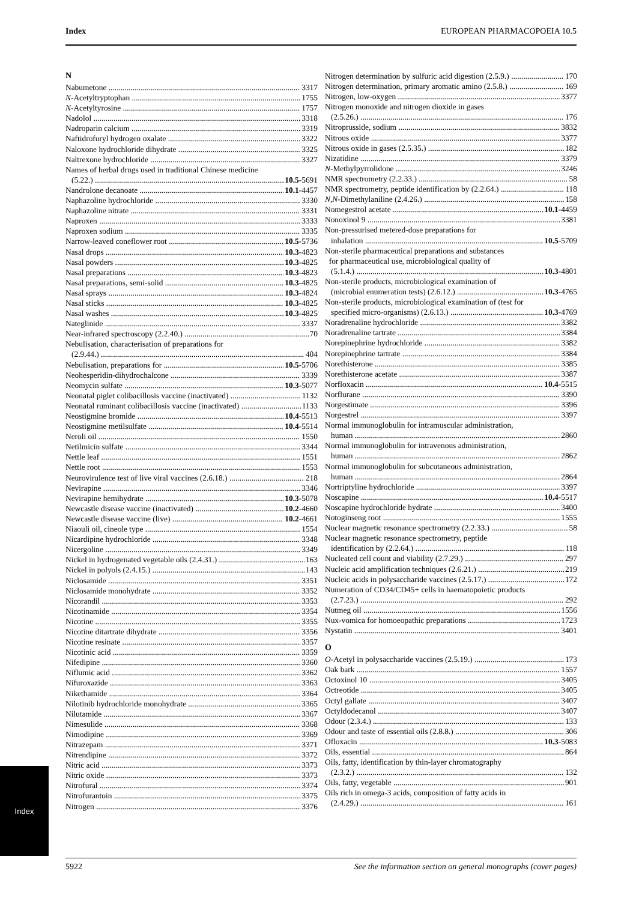Index EUROPEAN PHARMACOPOEIA 10.5
N
Nabumetone 3317
N-Acetyltryptophan 1755
N-Acetyltyrosine 1757
Nadolol 3318
Nadroparin calcium 3319
Naftidrofuryl hydrogen oxalate 3322
Naloxone hydrochloride dihydrate 3325
Naltrexone hydrochloride 3327
Names of herbal drugs used in traditional Chinese medicine
(5.22.) 10.5-5691
Nandrolone decanoate 10.1-4457
Naphazoline hydrochloride 3330
Naphazoline nitrate 3331
Naproxen 3333
Naproxen sodium 3335
Narrow-leaved coneflower root 10.5-5736
Nasal drops 10.3-4823
Nasal powders 10.3-4825
Nasal preparations 10.3-4823
Nasal preparations, semi-solid 10.3-4825
Nasal sprays 10.3-4824
Nasal sticks 10.3-4825
Nasal washes 10.3-4825
Nateglinide 3337
Near-infrared spectroscopy (2.2.40.) 70
Nebulisation, characterisation of preparations for
(2.9.44.) 404
Nebulisation, preparations for 10.5-5706
Neohesperidin-dihydrochalcone 3339
Neomycin sulfate 10.3-5077
Neonatal piglet colibacillosis vaccine (inactivated) 1132
Neonatal ruminant colibacillosis vaccine (inactivated) 1133
Neostigmine bromide 10.4-5513
Neostigmine metilsulfate 10.4-5514
Neroli oil 1550
Netilmicin sulfate 3344
Nettle leaf 1551
Nettle root 1553
Neurovirulence test of live viral vaccines (2.6.18.) 218
Nevirapine 3346
Nevirapine hemihydrate 10.3-5078
Newcastle disease vaccine (inactivated) 10.2-4660
Newcastle disease vaccine (live) 10.2-4661
Niaouli oil, cineole type 1554
Nicardipine hydrochloride 3348
Nicergoline 3349
Nickel in hydrogenated vegetable oils (2.4.31.) 163
Nickel in polyols (2.4.15.) 143
Niclosamide 3351
Niclosamide monohydrate 3352
Nicorandil 3353
Nicotinamide 3354
Nicotine 3355
Nicotine ditartrate dihydrate 3356
Nicotine resinate 3357
Nicotinic acid 3359
Nifedipine 3360
Niflumic acid 3362
Nifuroxazide 3363
Nikethamide 3364
Nilotinib hydrochloride monohydrate 3365
Nilutamide 3367
Nimesulide 3368
Nimodipine 3369
Nitrazepam 3371
Nitrendipine 3372
Nitric acid 3373
Nitric oxide 3373
Nitrofural 3374
Nitrofurantoin 3375
Nitrogen 3376
Nitrogen determination by sulfuric acid digestion (2.5.9.) 170
Nitrogen determination, primary aromatic amino (2.5.8.) 169
Nitrogen, low-oxygen 3377
Nitrogen monoxide and nitrogen dioxide in gases
(2.5.26.) 176
Nitroprusside, sodium 3832
Nitrous oxide 3377
Nitrous oxide in gases (2.5.35.) 182
Nizatidine 3379
N-Methylpyrrolidone 3246
NMR spectrometry (2.2.33.) 58
NMR spectrometry, peptide identification by (2.2.64.) 118
N,N-Dimethylaniline (2.4.26.) 158
Nomegestrol acetate 10.1-4459
Nonoxinol 9 3381
Non-pressurised metered-dose preparations for
inhalation 10.5-5709
Non-sterile pharmaceutical preparations and substances
for pharmaceutical use, microbiological quality of
(5.1.4.) 10.3-4801
Non-sterile products, microbiological examination of
(microbial enumeration tests) (2.6.12.) 10.3-4765
Non-sterile products, microbiological examination of (test for
specified micro-organisms) (2.6.13.) 10.3-4769
Noradrenaline hydrochloride 3382
Noradrenaline tartrate 3384
Norepinephrine hydrochloride 3382
Norepinephrine tartrate 3384
Norethisterone 3385
Norethisterone acetate 3387
Norfloxacin 10.4-5515
Norflurane 3390
Norgestimate 3396
Norgestrel 3397
Normal immunoglobulin for intramuscular administration,
human 2860
Normal immunoglobulin for intravenous administration,
human 2862
Normal immunoglobulin for subcutaneous administration,
human 2864
Nortriptyline hydrochloride 3397
Noscapine 10.4-5517
Noscapine hydrochloride hydrate 3400
Notoginseng root 1555
Nuclear magnetic resonance spectrometry (2.2.33.) 58
Nuclear magnetic resonance spectrometry, peptide
identification by (2.2.64.) 118
Nucleated cell count and viability (2.7.29.) 297
Nucleic acid amplification techniques (2.6.21.) 219
Nucleic acids in polysaccharide vaccines (2.5.17.) 172
Numeration of CD34/CD45+ cells in haematopoietic products
(2.7.23.) 292
Nutmeg oil 1556
Nux-vomica for homoeopathic preparations 1723
Nystatin 3401
O
O-Acetyl in polysaccharide vaccines (2.5.19.) 173
Oak bark 1557
Octoxinol 10 3405
Octreotide 3405
Octyl gallate 3407
Octyldodecanol 3407
Odour (2.3.4.) 133
Odour and taste of essential oils (2.8.8.) 306
Ofloxacin 10.3-5083
Oils, essential 864
Oils, fatty, identification by thin-layer chromatography
(2.3.2.) 132
Oils, fatty, vegetable 901
Oils rich in omega-3 acids, composition of fatty acids in
(2.4.29.) 161
Index
5922 See the information section on general monographs (cover pages)